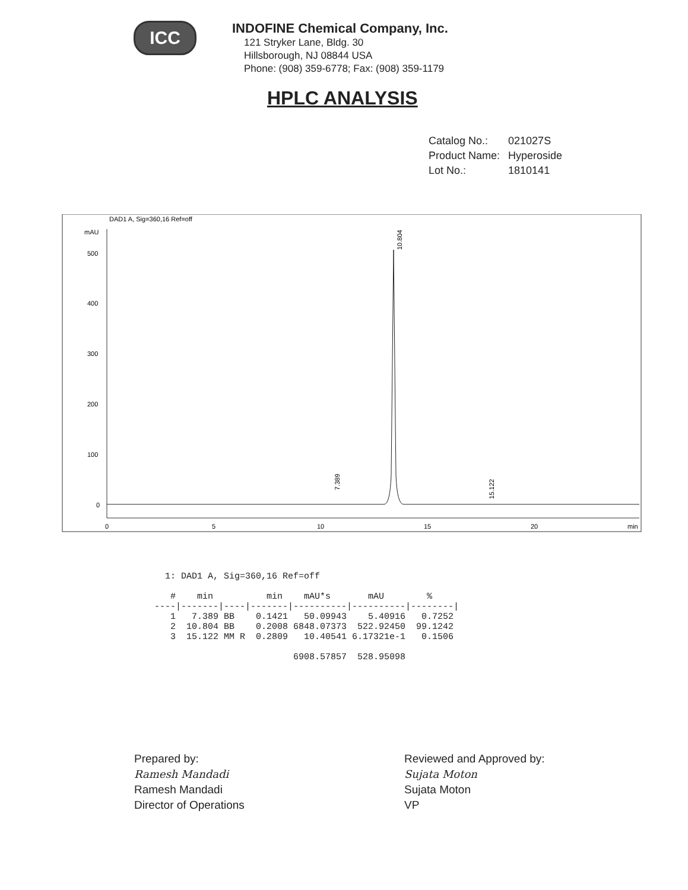ICC
INDOFINE Chemical Company, Inc.
121 Stryker Lane, Bldg. 30
Hillsborough, NJ 08844 USA
Phone: (908) 359-6778; Fax: (908) 359-1179
HPLC ANALYSIS
| Catalog No.: | 021027S |
| Product Name: | Hyperoside |
| Lot No.: | 1810141 |
DAD1 A, Sig=360,16 Ref=off
mAU
500
400
300
200
100
0
0
5
10
15
20
min
7.389
10.804
15.122
1: DAD1 A, Sig=360,16 Ref=off # min min mAU*s mAU % ----|-------|----|-------|----------|----------|--------| 1 7.389 BB 0.1421 50.09943 5.40916 0.7252 2 10.804 BB 0.2008 6848.07373 522.92450 99.1242 3 15.122 MM R 0.2809 10.40541 6.17321e-1 0.1506 6908.57857 528.95098
Prepared by:
Ramesh Mandadi
Ramesh Mandadi
Director of Operations
Reviewed and Approved by:
Sujata Moton
Sujata Moton
VP